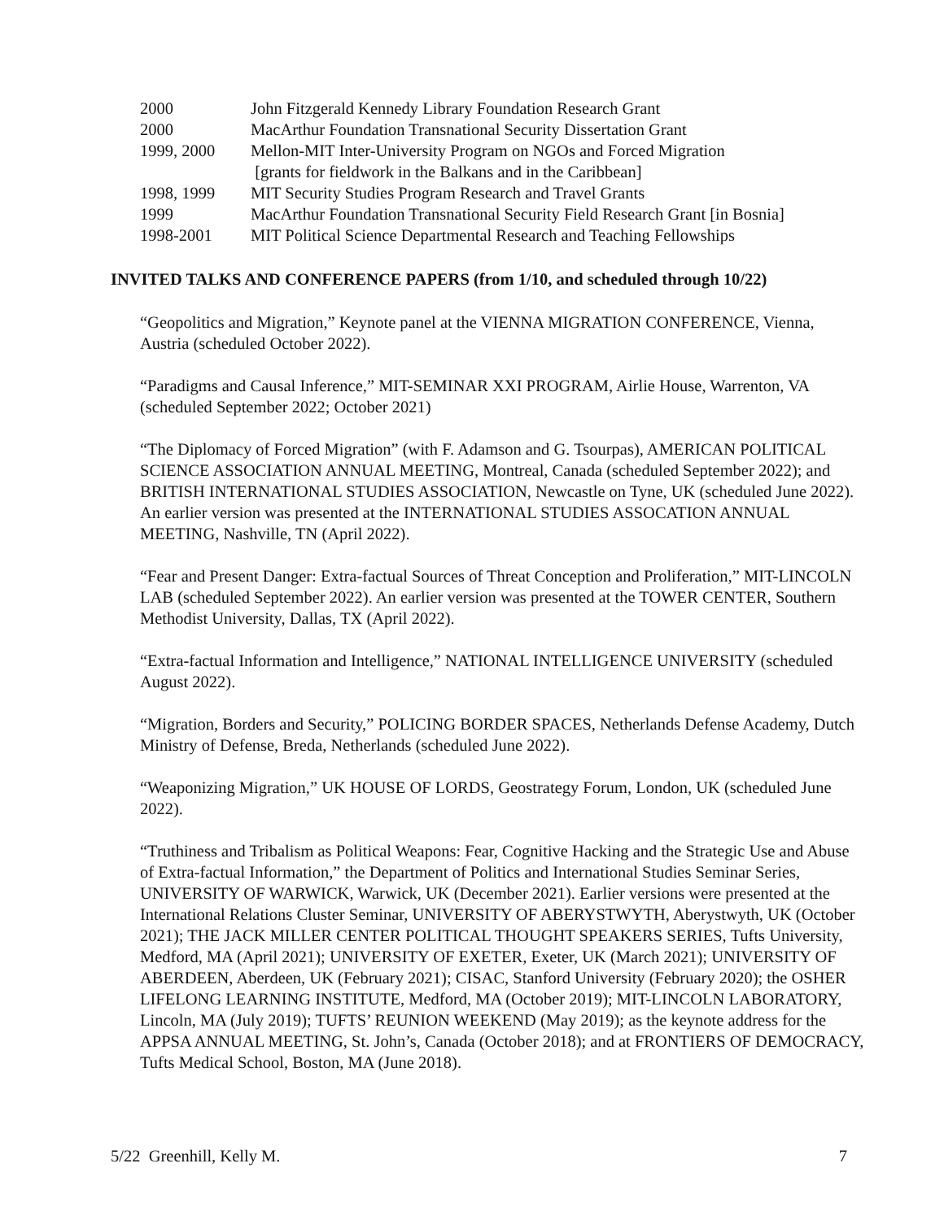2000 John Fitzgerald Kennedy Library Foundation Research Grant
2000 MacArthur Foundation Transnational Security Dissertation Grant
1999, 2000 Mellon-MIT Inter-University Program on NGOs and Forced Migration
[grants for fieldwork in the Balkans and in the Caribbean]
1998, 1999 MIT Security Studies Program Research and Travel Grants
1999 MacArthur Foundation Transnational Security Field Research Grant [in Bosnia]
1998-2001 MIT Political Science Departmental Research and Teaching Fellowships
INVITED TALKS AND CONFERENCE PAPERS (from 1/10, and scheduled through 10/22)
“Geopolitics and Migration,” Keynote panel at the VIENNA MIGRATION CONFERENCE, Vienna, Austria (scheduled October 2022).
“Paradigms and Causal Inference,” MIT-SEMINAR XXI PROGRAM, Airlie House, Warrenton, VA (scheduled September 2022; October 2021)
“The Diplomacy of Forced Migration” (with F. Adamson and G. Tsourpas), AMERICAN POLITICAL SCIENCE ASSOCIATION ANNUAL MEETING, Montreal, Canada (scheduled September 2022); and BRITISH INTERNATIONAL STUDIES ASSOCIATION, Newcastle on Tyne, UK (scheduled June 2022). An earlier version was presented at the INTERNATIONAL STUDIES ASSOCATION ANNUAL MEETING, Nashville, TN (April 2022).
“Fear and Present Danger: Extra-factual Sources of Threat Conception and Proliferation,” MIT-LINCOLN LAB (scheduled September 2022). An earlier version was presented at the TOWER CENTER, Southern Methodist University, Dallas, TX (April 2022).
“Extra-factual Information and Intelligence,” NATIONAL INTELLIGENCE UNIVERSITY (scheduled August 2022).
“Migration, Borders and Security,” POLICING BORDER SPACES, Netherlands Defense Academy, Dutch Ministry of Defense, Breda, Netherlands (scheduled June 2022).
“Weaponizing Migration,” UK HOUSE OF LORDS, Geostrategy Forum, London, UK (scheduled June 2022).
“Truthiness and Tribalism as Political Weapons: Fear, Cognitive Hacking and the Strategic Use and Abuse of Extra-factual Information,” the Department of Politics and International Studies Seminar Series, UNIVERSITY OF WARWICK, Warwick, UK (December 2021). Earlier versions were presented at the International Relations Cluster Seminar, UNIVERSITY OF ABERYSTWYTH, Aberystwyth, UK (October 2021); THE JACK MILLER CENTER POLITICAL THOUGHT SPEAKERS SERIES, Tufts University, Medford, MA (April 2021); UNIVERSITY OF EXETER, Exeter, UK (March 2021); UNIVERSITY OF ABERDEEN, Aberdeen, UK (February 2021); CISAC, Stanford University (February 2020); the OSHER LIFELONG LEARNING INSTITUTE, Medford, MA (October 2019); MIT-LINCOLN LABORATORY, Lincoln, MA (July 2019); TUFTS’ REUNION WEEKEND (May 2019); as the keynote address for the APPSA ANNUAL MEETING, St. John’s, Canada (October 2018); and at FRONTIERS OF DEMOCRACY, Tufts Medical School, Boston, MA (June 2018).
5/22 Greenhill, Kelly M. 7